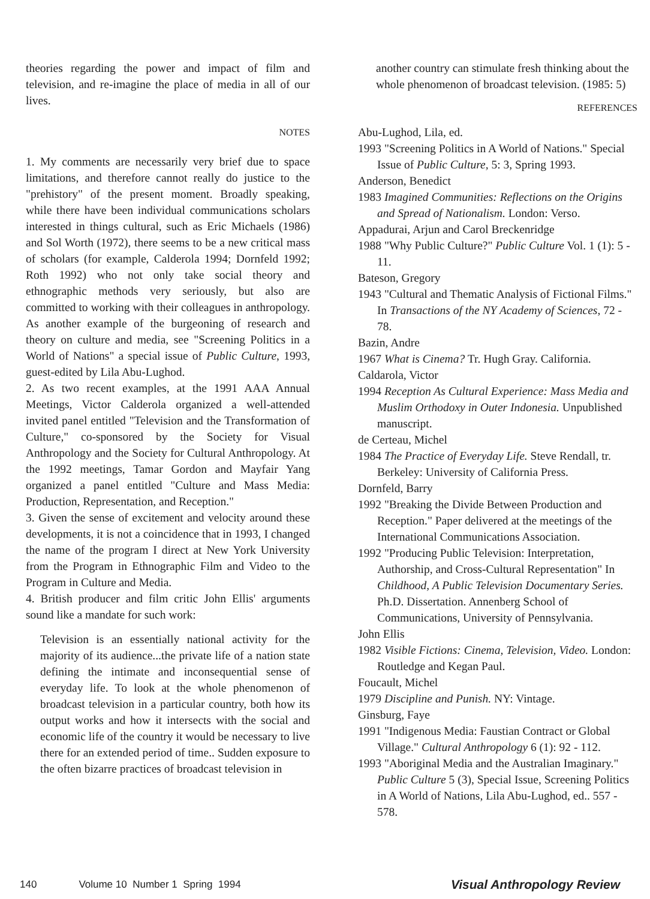theories regarding the power and impact of film and television, and re-imagine the place of media in all of our lives.
NOTES
1. My comments are necessarily very brief due to space limitations, and therefore cannot really do justice to the "prehistory" of the present moment. Broadly speaking, while there have been individual communications scholars interested in things cultural, such as Eric Michaels (1986) and Sol Worth (1972), there seems to be a new critical mass of scholars (for example, Calderola 1994; Dornfeld 1992; Roth 1992) who not only take social theory and ethnographic methods very seriously, but also are committed to working with their colleagues in anthropology. As another example of the burgeoning of research and theory on culture and media, see "Screening Politics in a World of Nations" a special issue of Public Culture, 1993, guest-edited by Lila Abu-Lughod.
2. As two recent examples, at the 1991 AAA Annual Meetings, Victor Calderola organized a well-attended invited panel entitled "Television and the Transformation of Culture," co-sponsored by the Society for Visual Anthropology and the Society for Cultural Anthropology. At the 1992 meetings, Tamar Gordon and Mayfair Yang organized a panel entitled "Culture and Mass Media: Production, Representation, and Reception."
3. Given the sense of excitement and velocity around these developments, it is not a coincidence that in 1993, I changed the name of the program I direct at New York University from the Program in Ethnographic Film and Video to the Program in Culture and Media.
4. British producer and film critic John Ellis' arguments sound like a mandate for such work:
Television is an essentially national activity for the majority of its audience...the private life of a nation state defining the intimate and inconsequential sense of everyday life. To look at the whole phenomenon of broadcast television in a particular country, both how its output works and how it intersects with the social and economic life of the country it would be necessary to live there for an extended period of time.. Sudden exposure to the often bizarre practices of broadcast television in
another country can stimulate fresh thinking about the whole phenomenon of broadcast television. (1985: 5)
REFERENCES
Abu-Lughod, Lila, ed.
1993 "Screening Politics in A World of Nations." Special Issue of Public Culture, 5: 3, Spring 1993.
Anderson, Benedict
1983 Imagined Communities: Reflections on the Origins and Spread of Nationalism. London: Verso.
Appadurai, Arjun and Carol Breckenridge
1988 "Why Public Culture?" Public Culture Vol. 1 (1): 5 - 11.
Bateson, Gregory
1943 "Cultural and Thematic Analysis of Fictional Films." In Transactions of the NY Academy of Sciences, 72 - 78.
Bazin, Andre
1967 What is Cinema? Tr. Hugh Gray. California.
Caldarola, Victor
1994 Reception As Cultural Experience: Mass Media and Muslim Orthodoxy in Outer Indonesia. Unpublished manuscript.
de Certeau, Michel
1984 The Practice of Everyday Life. Steve Rendall, tr. Berkeley: University of California Press.
Dornfeld, Barry
1992 "Breaking the Divide Between Production and Reception." Paper delivered at the meetings of the International Communications Association.
1992 "Producing Public Television: Interpretation, Authorship, and Cross-Cultural Representation" In Childhood, A Public Television Documentary Series. Ph.D. Dissertation. Annenberg School of Communications, University of Pennsylvania.
John Ellis
1982 Visible Fictions: Cinema, Television, Video. London: Routledge and Kegan Paul.
Foucault, Michel
1979 Discipline and Punish. NY: Vintage.
Ginsburg, Faye
1991 "Indigenous Media: Faustian Contract or Global Village." Cultural Anthropology 6 (1): 92 - 112.
1993 "Aboriginal Media and the Australian Imaginary." Public Culture 5 (3), Special Issue, Screening Politics in A World of Nations, Lila Abu-Lughod, ed.. 557 - 578.
140 Volume 10 Number 1 Spring 1994 Visual Anthropology Review